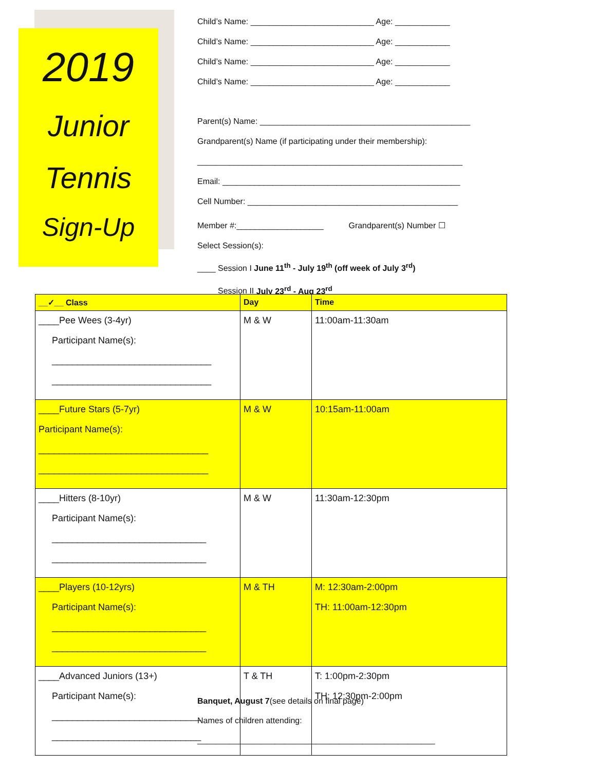2019
Junior
Tennis
Sign-Up
Child’s Name: ___________________________ Age: ____________
Child’s Name: ___________________________ Age: ____________
Child’s Name: ___________________________ Age: ____________
Child’s Name: ___________________________ Age: ____________
Parent(s) Name: ______________________________________________
Grandparent(s) Name (if participating under their membership):
__________________________________________________________
Email: ____________________________________________________
Cell Number: ______________________________________________
Member #:___________________ Grandparent(s) Number ☐
Select Session(s):
____ Session I June 11<sup>th</sup> - July 19<sup>th</sup> (off week of July 3<sup>rd</sup>)
____ Session II July 23<sup>rd</sup> - Aug 23<sup>rd</sup>
| __✓__ Class | Day | Time |
| --- | --- | --- |
| ____Pee Wees (3-4yr) Participant Name(s): _______________________________ _______________________________ | M & W | 11:00am-11:30am |
| ____Future Stars (5-7yr) Participant Name(s): _________________________________ _________________________________ | M & W | 10:15am-11:00am |
| ____Hitters (8-10yr) Participant Name(s): ______________________________ ______________________________ | M & W | 11:30am-12:30pm |
| ____Players (10-12yrs) Participant Name(s): ______________________________ ______________________________ | M & TH | M: 12:30am-2:00pm TH: 11:00am-12:30pm |
| ____Advanced Juniors (13+) Participant Name(s): _____________________________ _____________________________ | T & TH | T: 1:00pm-2:30pm TH: 12:30pm-2:00pm |
Banquet, August 7(see details on final page)
Names of children attending:
____________________________________________________